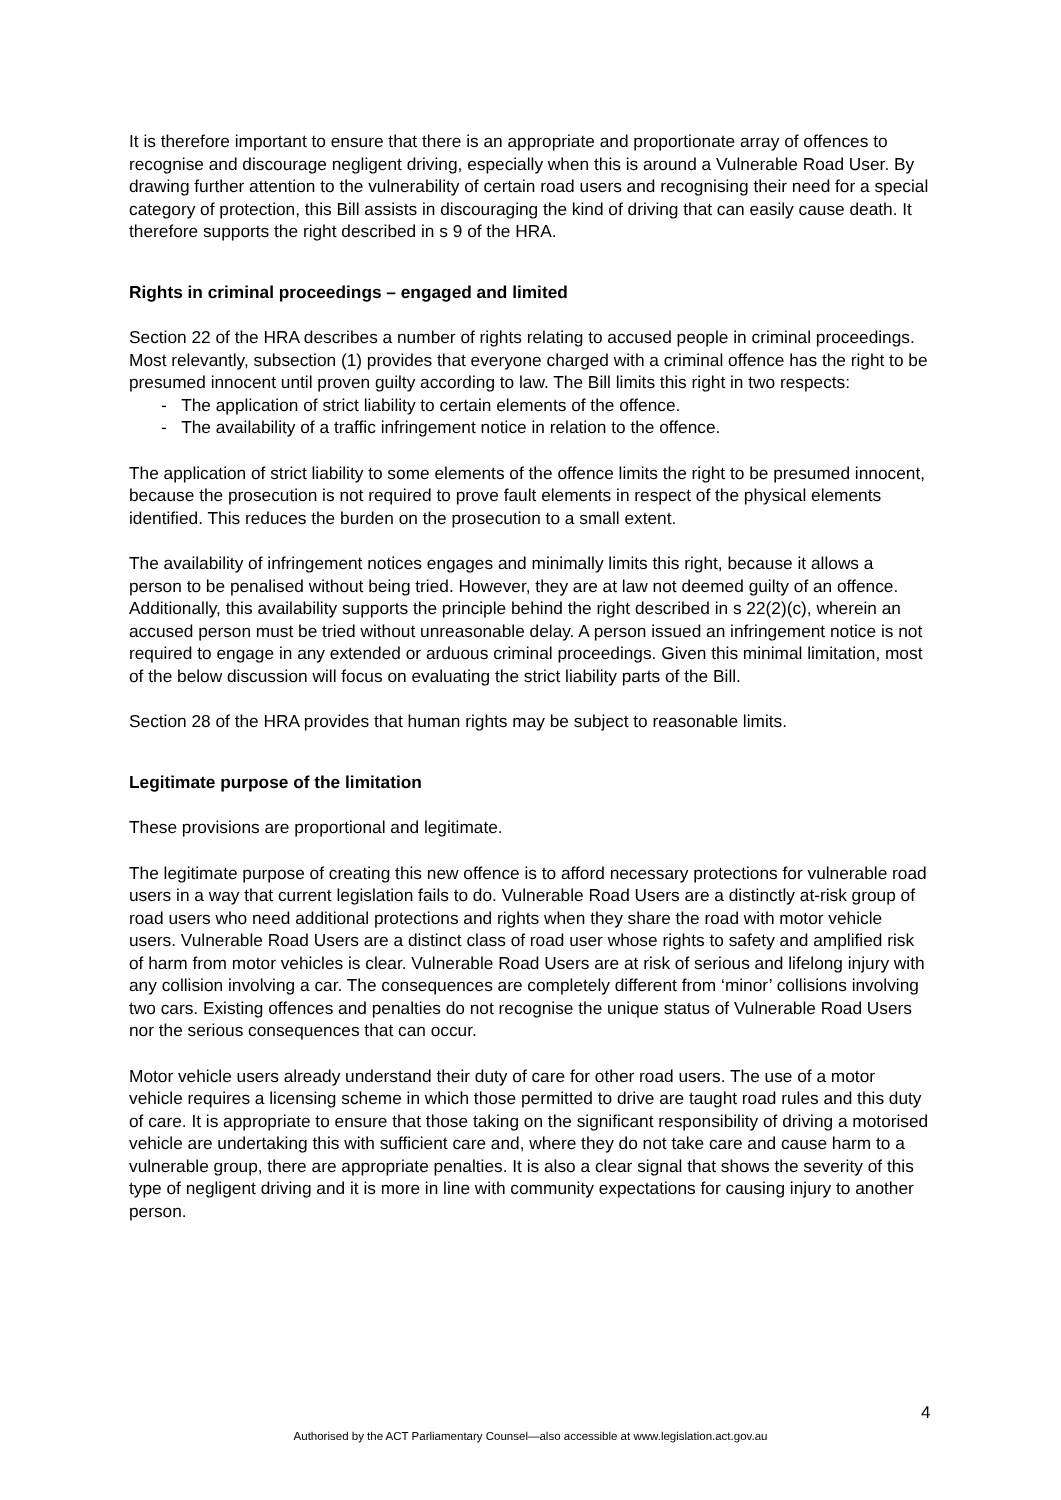It is therefore important to ensure that there is an appropriate and proportionate array of offences to recognise and discourage negligent driving, especially when this is around a Vulnerable Road User. By drawing further attention to the vulnerability of certain road users and recognising their need for a special category of protection, this Bill assists in discouraging the kind of driving that can easily cause death. It therefore supports the right described in s 9 of the HRA.
Rights in criminal proceedings – engaged and limited
Section 22 of the HRA describes a number of rights relating to accused people in criminal proceedings. Most relevantly, subsection (1) provides that everyone charged with a criminal offence has the right to be presumed innocent until proven guilty according to law. The Bill limits this right in two respects:
- The application of strict liability to certain elements of the offence.
- The availability of a traffic infringement notice in relation to the offence.
The application of strict liability to some elements of the offence limits the right to be presumed innocent, because the prosecution is not required to prove fault elements in respect of the physical elements identified. This reduces the burden on the prosecution to a small extent.
The availability of infringement notices engages and minimally limits this right, because it allows a person to be penalised without being tried. However, they are at law not deemed guilty of an offence. Additionally, this availability supports the principle behind the right described in s 22(2)(c), wherein an accused person must be tried without unreasonable delay. A person issued an infringement notice is not required to engage in any extended or arduous criminal proceedings. Given this minimal limitation, most of the below discussion will focus on evaluating the strict liability parts of the Bill.
Section 28 of the HRA provides that human rights may be subject to reasonable limits.
Legitimate purpose of the limitation
These provisions are proportional and legitimate.
The legitimate purpose of creating this new offence is to afford necessary protections for vulnerable road users in a way that current legislation fails to do. Vulnerable Road Users are a distinctly at-risk group of road users who need additional protections and rights when they share the road with motor vehicle users. Vulnerable Road Users are a distinct class of road user whose rights to safety and amplified risk of harm from motor vehicles is clear. Vulnerable Road Users are at risk of serious and lifelong injury with any collision involving a car. The consequences are completely different from ‘minor’ collisions involving two cars. Existing offences and penalties do not recognise the unique status of Vulnerable Road Users nor the serious consequences that can occur.
Motor vehicle users already understand their duty of care for other road users. The use of a motor vehicle requires a licensing scheme in which those permitted to drive are taught road rules and this duty of care. It is appropriate to ensure that those taking on the significant responsibility of driving a motorised vehicle are undertaking this with sufficient care and, where they do not take care and cause harm to a vulnerable group, there are appropriate penalties. It is also a clear signal that shows the severity of this type of negligent driving and it is more in line with community expectations for causing injury to another person.
4
Authorised by the ACT Parliamentary Counsel—also accessible at www.legislation.act.gov.au